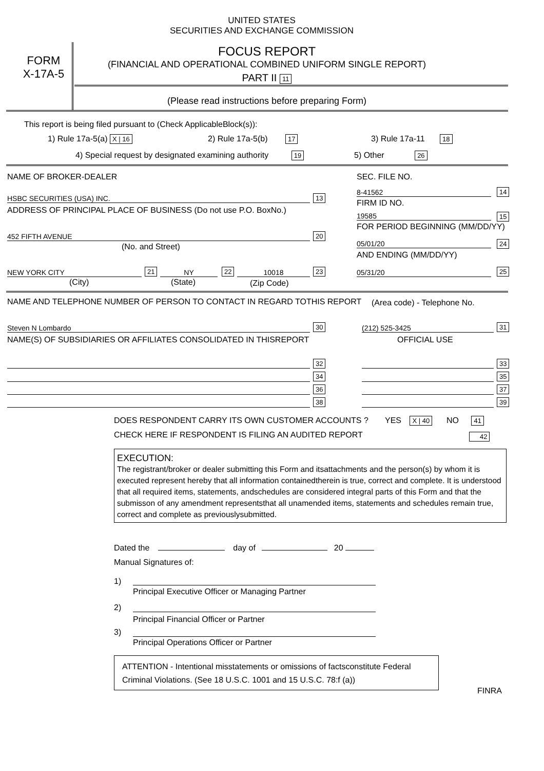UNITED STATES
SECURITIES AND EXCHANGE COMMISSION
FORM
X-17A-5
FOCUS REPORT
(FINANCIAL AND OPERATIONAL COMBINED UNIFORM SINGLE REPORT)
PART II 11
(Please read instructions before preparing Form)
This report is being filed pursuant to (Check ApplicableBlock(s)):
1) Rule 17a-5(a) X | 16 2) Rule 17a-5(b) 17 3) Rule 17a-11 18
4) Special request by designated examining authority 19
5) Other 26
NAME OF BROKER-DEALER SEC. FILE NO.
HSBC SECURITIES (USA) INC. 13
8-41562 14
FIRM ID NO.
ADDRESS OF PRINCIPAL PLACE OF BUSINESS (Do not use P.O. BoxNo.)
19585 15
FOR PERIOD BEGINNING (MM/DD/YY)
452 FIFTH AVENUE 20
(No. and Street) 05/01/20 24
AND ENDING (MM/DD/YY)
NEW YORK CITY 21 NY 22 10018 23 05/31/20 25
(City) (State) (Zip Code)
NAME AND TELEPHONE NUMBER OF PERSON TO CONTACT IN REGARD TOTHIS REPORT
(Area code) - Telephone No.
Steven N Lombardo 30 (212) 525-3425 31
NAME(S) OF SUBSIDIARIES OR AFFILIATES CONSOLIDATED IN THISREPORT
OFFICIAL USE
32 33
34 35
36 37
38 39
DOES RESPONDENT CARRY ITS OWN CUSTOMER ACCOUNTS ?
YES X | 40 NO 41
CHECK HERE IF RESPONDENT IS FILING AN AUDITED REPORT
42
EXECUTION:
The registrant/broker or dealer submitting this Form and itsattachments and the person(s) by whom it is executed represent hereby that all information containedtherein is true, correct and complete. It is understood that all required items, statements, andschedules are considered integral parts of this Form and that the submisson of any amendment representsthat all unamended items, statements and schedules remain true, correct and complete as previouslysubmitted.
Dated the day of 20
Manual Signatures of:
1)
Principal Executive Officer or Managing Partner
2)
Principal Financial Officer or Partner
3)
Principal Operations Officer or Partner
ATTENTION - Intentional misstatements or omissions of factsconstitute Federal
Criminal Violations. (See 18 U.S.C. 1001 and 15 U.S.C. 78:f (a))
FINRA